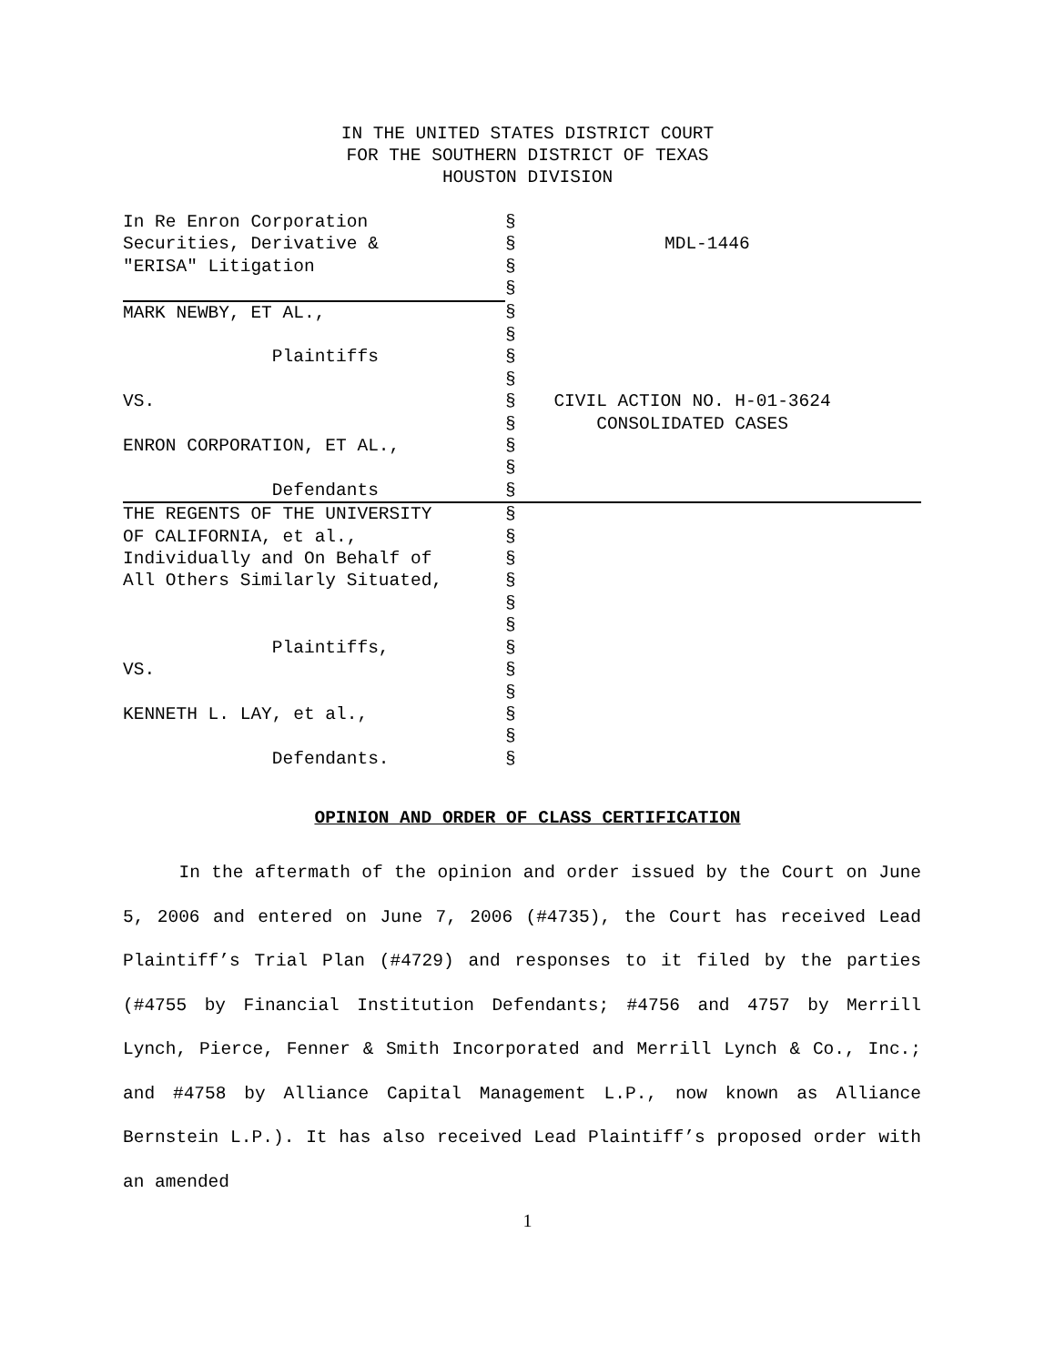IN THE UNITED STATES DISTRICT COURT FOR THE SOUTHERN DISTRICT OF TEXAS HOUSTON DIVISION
| In Re Enron Corporation | § | |
| Securities, Derivative & | § | MDL-1446 |
| "ERISA" Litigation | § | |
| | § | |
| MARK NEWBY, ET AL., | § | |
| | § | |
| Plaintiffs | § | |
| | § | |
| VS. | § | CIVIL ACTION NO. H-01-3624 |
| | § | CONSOLIDATED CASES |
| ENRON CORPORATION, ET AL., | § | |
| | § | |
| Defendants | § | |
| THE REGENTS OF THE UNIVERSITY | § | |
| OF CALIFORNIA, et al., | § | |
| Individually and On Behalf of | § | |
| All Others Similarly Situated, | § | |
| | § | |
| | § | |
| Plaintiffs, | § | |
| VS. | § | |
| | § | |
| KENNETH L. LAY, et al., | § | |
| | § | |
| Defendants. | § | |
OPINION AND ORDER OF CLASS CERTIFICATION
In the aftermath of the opinion and order issued by the Court on June 5, 2006 and entered on June 7, 2006 (#4735), the Court has received Lead Plaintiff’s Trial Plan (#4729) and responses to it filed by the parties (#4755 by Financial Institution Defendants; #4756 and 4757 by Merrill Lynch, Pierce, Fenner & Smith Incorporated and Merrill Lynch & Co., Inc.; and #4758 by Alliance Capital Management L.P., now known as Alliance Bernstein L.P.). It has also received Lead Plaintiff’s proposed order with an amended
1